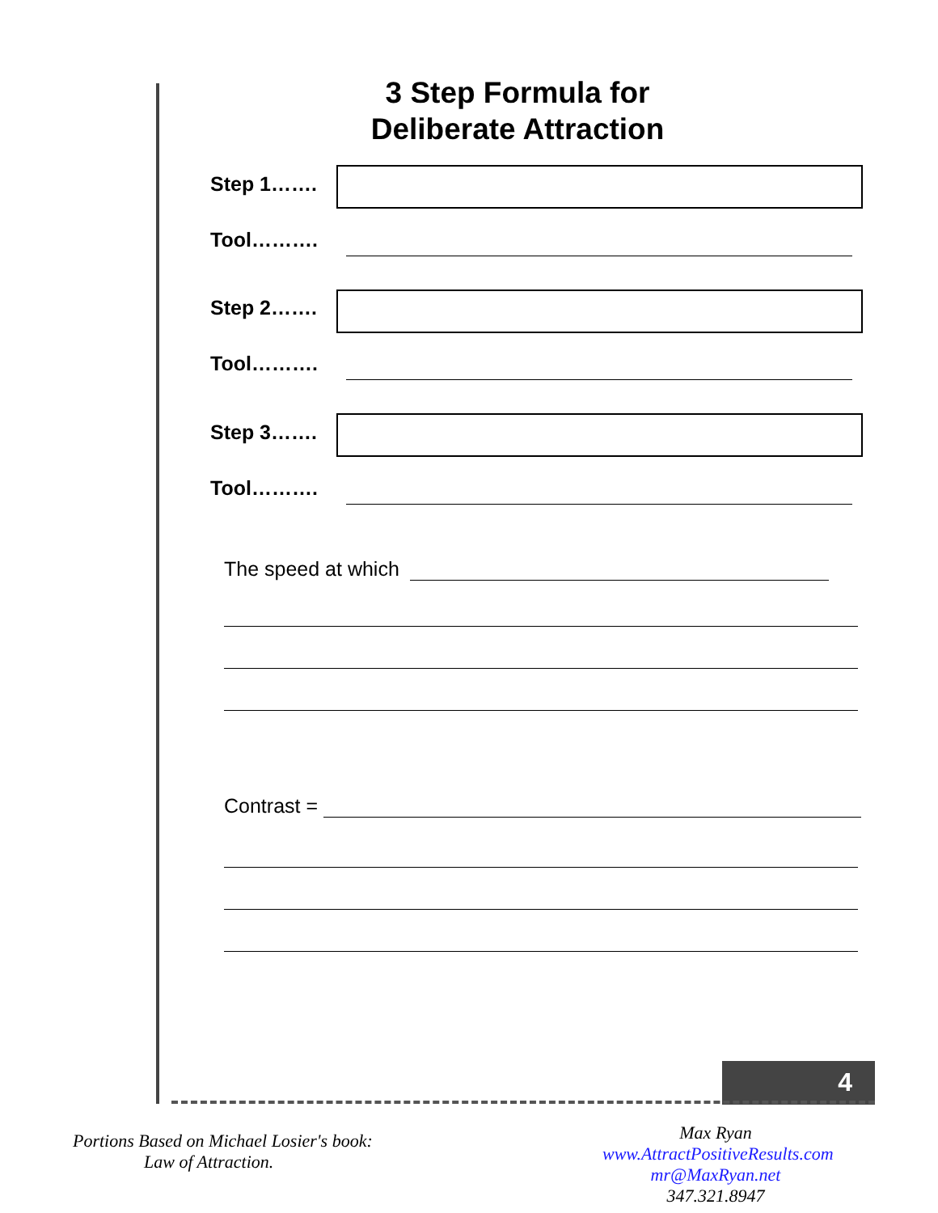3 Step Formula for
Deliberate Attraction
Step 1…….
Tool……….
Step 2…….
Tool……….
Step 3…….
Tool……….
The speed at which
Contrast =
4
Portions Based on Michael Losier's book:
Law of Attraction.
Max Ryan
www.AttractPositiveResults.com
mr@MaxRyan.net 347.321.8947